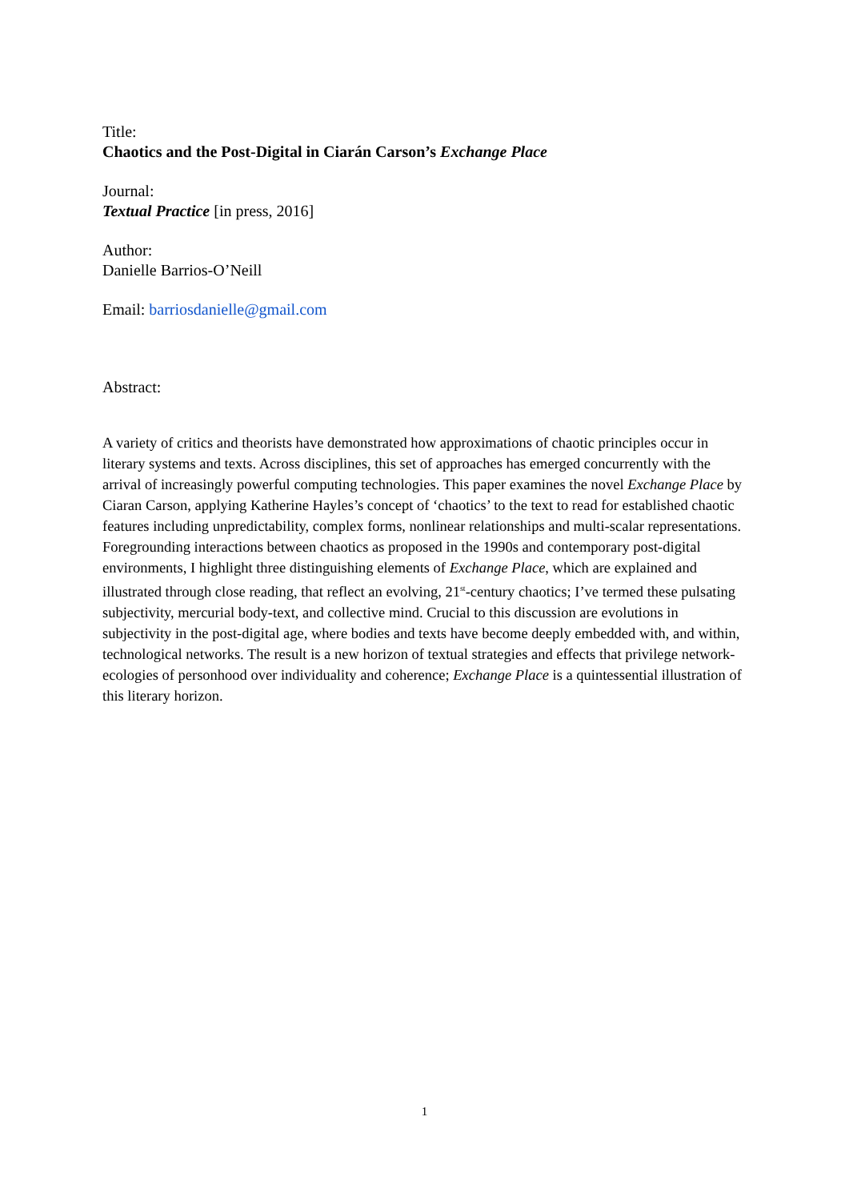Title:
Chaotics and the Post-Digital in Ciarán Carson’s Exchange Place
Journal:
Textual Practice [in press, 2016]
Author:
Danielle Barrios-O’Neill
Email: barriosdanielle@gmail.com
Abstract:
A variety of critics and theorists have demonstrated how approximations of chaotic principles occur in literary systems and texts. Across disciplines, this set of approaches has emerged concurrently with the arrival of increasingly powerful computing technologies. This paper examines the novel Exchange Place by Ciaran Carson, applying Katherine Hayles’s concept of ‘chaotics’ to the text to read for established chaotic features including unpredictability, complex forms, nonlinear relationships and multi-scalar representations. Foregrounding interactions between chaotics as proposed in the 1990s and contemporary post-digital environments, I highlight three distinguishing elements of Exchange Place, which are explained and illustrated through close reading, that reflect an evolving, 21<sup>st</sup>-century chaotics; I’ve termed these pulsating subjectivity, mercurial body-text, and collective mind. Crucial to this discussion are evolutions in subjectivity in the post-digital age, where bodies and texts have become deeply embedded with, and within, technological networks. The result is a new horizon of textual strategies and effects that privilege network-ecologies of personhood over individuality and coherence; Exchange Place is a quintessential illustration of this literary horizon.
1